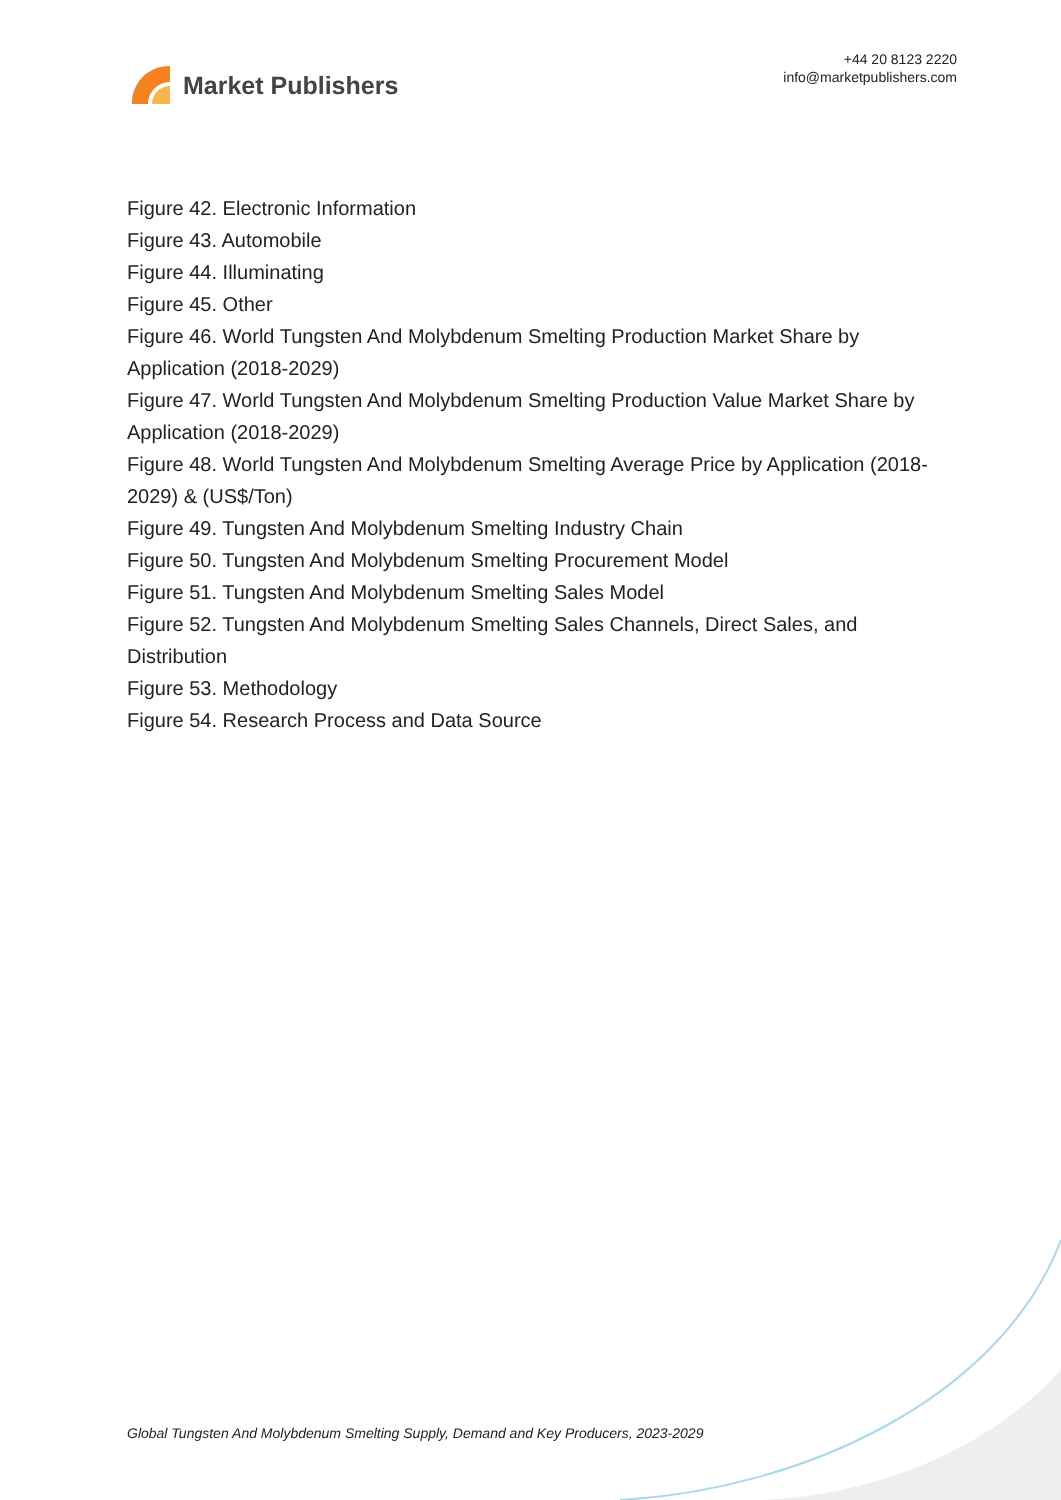Market Publishers
+44 20 8123 2220
info@marketpublishers.com
Figure 42. Electronic Information
Figure 43. Automobile
Figure 44. Illuminating
Figure 45. Other
Figure 46. World Tungsten And Molybdenum Smelting Production Market Share by Application (2018-2029)
Figure 47. World Tungsten And Molybdenum Smelting Production Value Market Share by Application (2018-2029)
Figure 48. World Tungsten And Molybdenum Smelting Average Price by Application (2018-2029) & (US$/Ton)
Figure 49. Tungsten And Molybdenum Smelting Industry Chain
Figure 50. Tungsten And Molybdenum Smelting Procurement Model
Figure 51. Tungsten And Molybdenum Smelting Sales Model
Figure 52. Tungsten And Molybdenum Smelting Sales Channels, Direct Sales, and Distribution
Figure 53. Methodology
Figure 54. Research Process and Data Source
Global Tungsten And Molybdenum Smelting Supply, Demand and Key Producers, 2023-2029